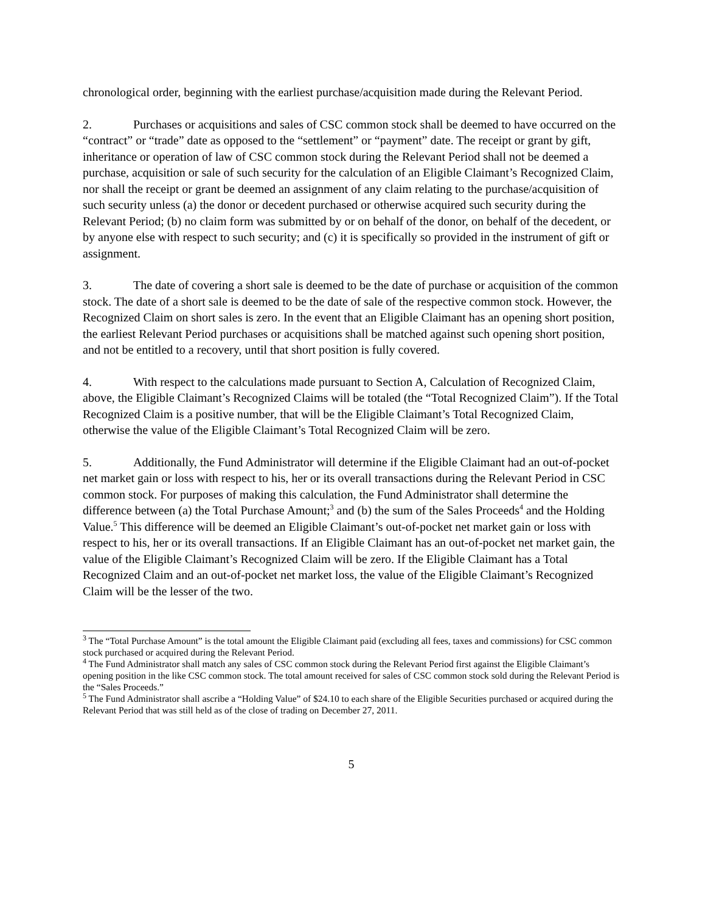chronological order, beginning with the earliest purchase/acquisition made during the Relevant Period.
2. Purchases or acquisitions and sales of CSC common stock shall be deemed to have occurred on the “contract” or “trade” date as opposed to the “settlement” or “payment” date. The receipt or grant by gift, inheritance or operation of law of CSC common stock during the Relevant Period shall not be deemed a purchase, acquisition or sale of such security for the calculation of an Eligible Claimant’s Recognized Claim, nor shall the receipt or grant be deemed an assignment of any claim relating to the purchase/acquisition of such security unless (a) the donor or decedent purchased or otherwise acquired such security during the Relevant Period; (b) no claim form was submitted by or on behalf of the donor, on behalf of the decedent, or by anyone else with respect to such security; and (c) it is specifically so provided in the instrument of gift or assignment.
3. The date of covering a short sale is deemed to be the date of purchase or acquisition of the common stock. The date of a short sale is deemed to be the date of sale of the respective common stock. However, the Recognized Claim on short sales is zero. In the event that an Eligible Claimant has an opening short position, the earliest Relevant Period purchases or acquisitions shall be matched against such opening short position, and not be entitled to a recovery, until that short position is fully covered.
4. With respect to the calculations made pursuant to Section A, Calculation of Recognized Claim, above, the Eligible Claimant’s Recognized Claims will be totaled (the “Total Recognized Claim”). If the Total Recognized Claim is a positive number, that will be the Eligible Claimant’s Total Recognized Claim, otherwise the value of the Eligible Claimant’s Total Recognized Claim will be zero.
5. Additionally, the Fund Administrator will determine if the Eligible Claimant had an out-of-pocket net market gain or loss with respect to his, her or its overall transactions during the Relevant Period in CSC common stock. For purposes of making this calculation, the Fund Administrator shall determine the difference between (a) the Total Purchase Amount;<sup>3</sup> and (b) the sum of the Sales Proceeds<sup>4</sup> and the Holding Value.<sup>5</sup> This difference will be deemed an Eligible Claimant’s out-of-pocket net market gain or loss with respect to his, her or its overall transactions. If an Eligible Claimant has an out-of-pocket net market gain, the value of the Eligible Claimant’s Recognized Claim will be zero. If the Eligible Claimant has a Total Recognized Claim and an out-of-pocket net market loss, the value of the Eligible Claimant’s Recognized Claim will be the lesser of the two.
<sup>3</sup> The “Total Purchase Amount” is the total amount the Eligible Claimant paid (excluding all fees, taxes and commissions) for CSC common stock purchased or acquired during the Relevant Period.
<sup>4</sup> The Fund Administrator shall match any sales of CSC common stock during the Relevant Period first against the Eligible Claimant’s opening position in the like CSC common stock. The total amount received for sales of CSC common stock sold during the Relevant Period is the “Sales Proceeds.”
<sup>5</sup> The Fund Administrator shall ascribe a “Holding Value” of $24.10 to each share of the Eligible Securities purchased or acquired during the Relevant Period that was still held as of the close of trading on December 27, 2011.
5